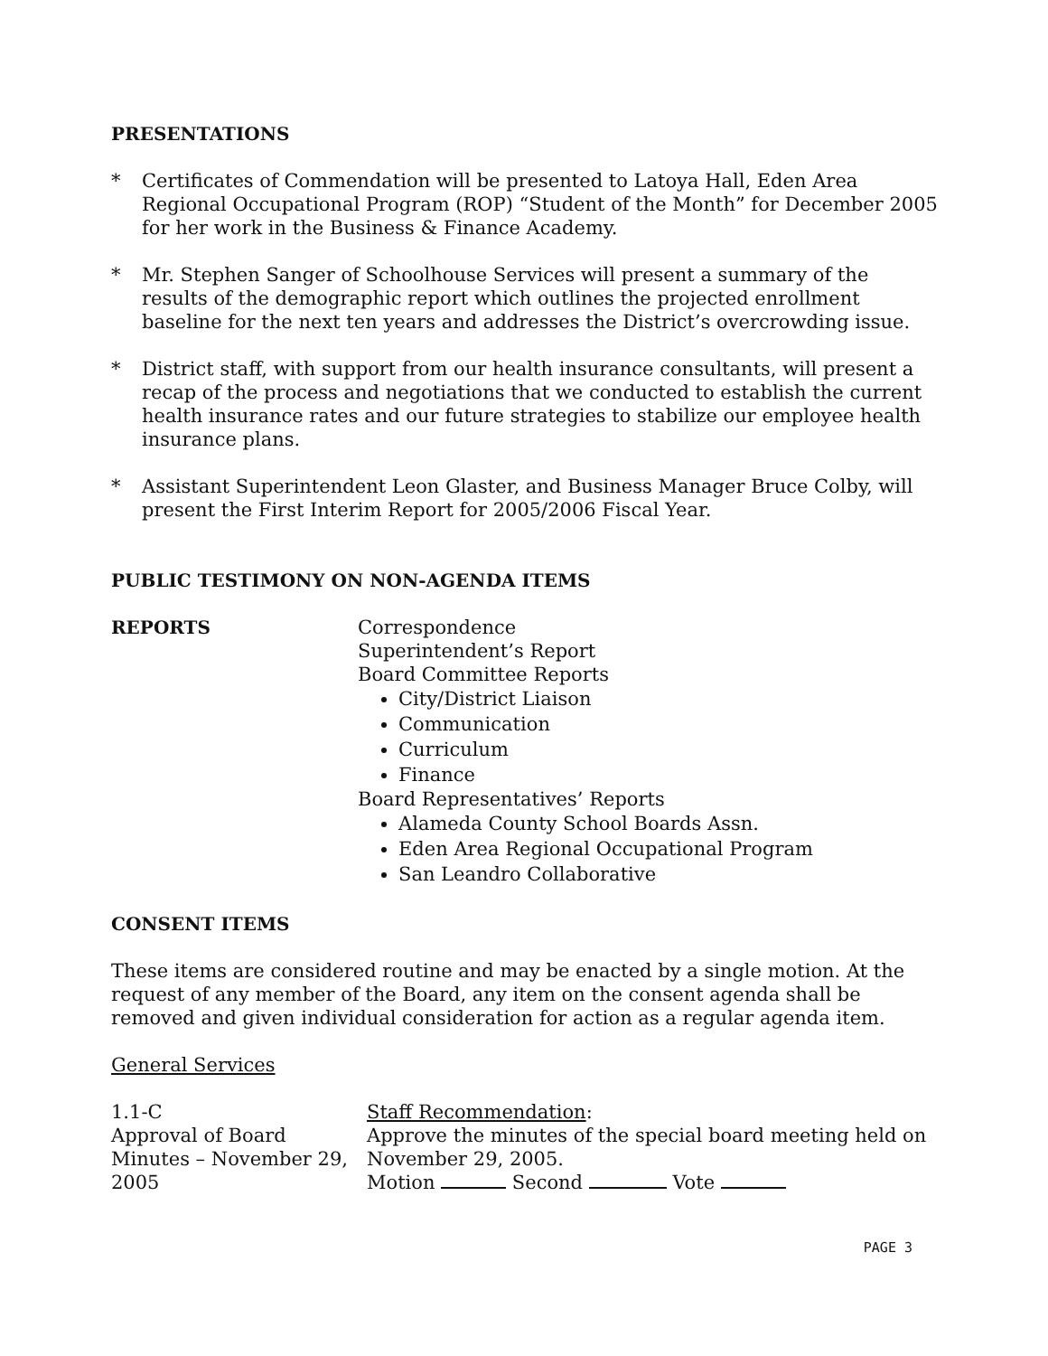PRESENTATIONS
* Certificates of Commendation will be presented to Latoya Hall, Eden Area Regional Occupational Program (ROP) “Student of the Month” for December 2005 for her work in the Business & Finance Academy.
* Mr. Stephen Sanger of Schoolhouse Services will present a summary of the results of the demographic report which outlines the projected enrollment baseline for the next ten years and addresses the District’s overcrowding issue.
* District staff, with support from our health insurance consultants, will present a recap of the process and negotiations that we conducted to establish the current health insurance rates and our future strategies to stabilize our employee health insurance plans.
* Assistant Superintendent Leon Glaster, and Business Manager Bruce Colby, will present the First Interim Report for 2005/2006 Fiscal Year.
PUBLIC TESTIMONY ON NON-AGENDA ITEMS
REPORTS Correspondence
Superintendent’s Report
Board Committee Reports
City/District Liaison
Communication
Curriculum
Finance
Board Representatives’ Reports
Alameda County School Boards Assn.
Eden Area Regional Occupational Program
San Leandro Collaborative
CONSENT ITEMS
These items are considered routine and may be enacted by a single motion. At the request of any member of the Board, any item on the consent agenda shall be removed and given individual consideration for action as a regular agenda item.
General Services
1.1-C
Approval of Board Minutes – November 29, 2005
Staff Recommendation:
Approve the minutes of the special board meeting held on November 29, 2005.
Motion Second Vote
PAGE 3